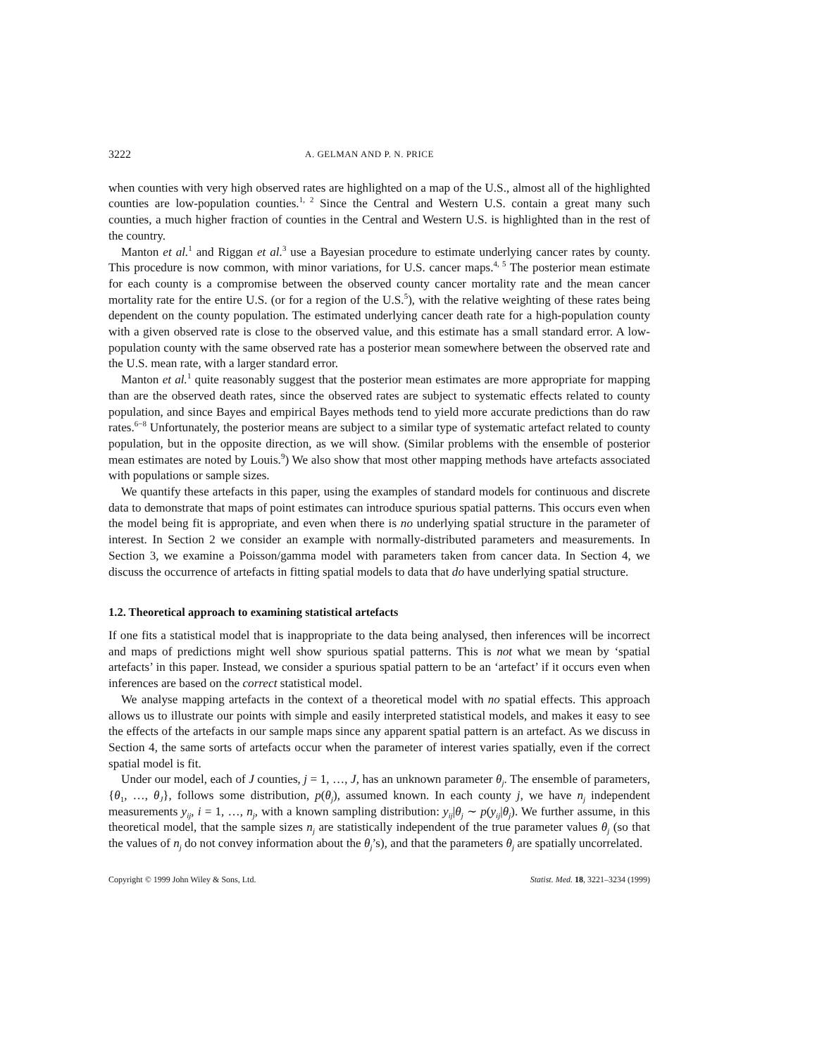3222 A. GELMAN AND P. N. PRICE
when counties with very high observed rates are highlighted on a map of the U.S., almost all of the highlighted counties are low-population counties.<sup>1, 2</sup> Since the Central and Western U.S. contain a great many such counties, a much higher fraction of counties in the Central and Western U.S. is highlighted than in the rest of the country.
Manton et al.<sup>1</sup> and Riggan et al.<sup>3</sup> use a Bayesian procedure to estimate underlying cancer rates by county. This procedure is now common, with minor variations, for U.S. cancer maps.<sup>4, 5</sup> The posterior mean estimate for each county is a compromise between the observed county cancer mortality rate and the mean cancer mortality rate for the entire U.S. (or for a region of the U.S.<sup>5</sup>), with the relative weighting of these rates being dependent on the county population. The estimated underlying cancer death rate for a high-population county with a given observed rate is close to the observed value, and this estimate has a small standard error. A low-population county with the same observed rate has a posterior mean somewhere between the observed rate and the U.S. mean rate, with a larger standard error.
Manton et al.<sup>1</sup> quite reasonably suggest that the posterior mean estimates are more appropriate for mapping than are the observed death rates, since the observed rates are subject to systematic effects related to county population, and since Bayes and empirical Bayes methods tend to yield more accurate predictions than do raw rates.<sup>6−8</sup> Unfortunately, the posterior means are subject to a similar type of systematic artefact related to county population, but in the opposite direction, as we will show. (Similar problems with the ensemble of posterior mean estimates are noted by Louis.<sup>9</sup>) We also show that most other mapping methods have artefacts associated with populations or sample sizes.
We quantify these artefacts in this paper, using the examples of standard models for continuous and discrete data to demonstrate that maps of point estimates can introduce spurious spatial patterns. This occurs even when the model being fit is appropriate, and even when there is no underlying spatial structure in the parameter of interest. In Section 2 we consider an example with normally-distributed parameters and measurements. In Section 3, we examine a Poisson/gamma model with parameters taken from cancer data. In Section 4, we discuss the occurrence of artefacts in fitting spatial models to data that do have underlying spatial structure.
1.2. Theoretical approach to examining statistical artefacts
If one fits a statistical model that is inappropriate to the data being analysed, then inferences will be incorrect and maps of predictions might well show spurious spatial patterns. This is not what we mean by ‘spatial artefacts’ in this paper. Instead, we consider a spurious spatial pattern to be an ‘artefact’ if it occurs even when inferences are based on the correct statistical model.
We analyse mapping artefacts in the context of a theoretical model with no spatial effects. This approach allows us to illustrate our points with simple and easily interpreted statistical models, and makes it easy to see the effects of the artefacts in our sample maps since any apparent spatial pattern is an artefact. As we discuss in Section 4, the same sorts of artefacts occur when the parameter of interest varies spatially, even if the correct spatial model is fit.
Under our model, each of J counties, j = 1, …, J, has an unknown parameter θ<sub>j</sub>. The ensemble of parameters, {θ<sub>1</sub>, …, θ<sub>J</sub>}, follows some distribution, p(θ<sub>j</sub>), assumed known. In each county j, we have n<sub>j</sub> independent measurements y<sub>ij</sub>, i = 1, …, n<sub>j</sub>, with a known sampling distribution: y<sub>ij</sub>|θ<sub>j</sub> ∼ p(y<sub>ij</sub>|θ<sub>j</sub>). We further assume, in this theoretical model, that the sample sizes n<sub>j</sub> are statistically independent of the true parameter values θ<sub>j</sub> (so that the values of n<sub>j</sub> do not convey information about the θ<sub>j</sub>’s), and that the parameters θ<sub>j</sub> are spatially uncorrelated.
Copyright © 1999 John Wiley & Sons, Ltd. Statist. Med. 18, 3221–3234 (1999)